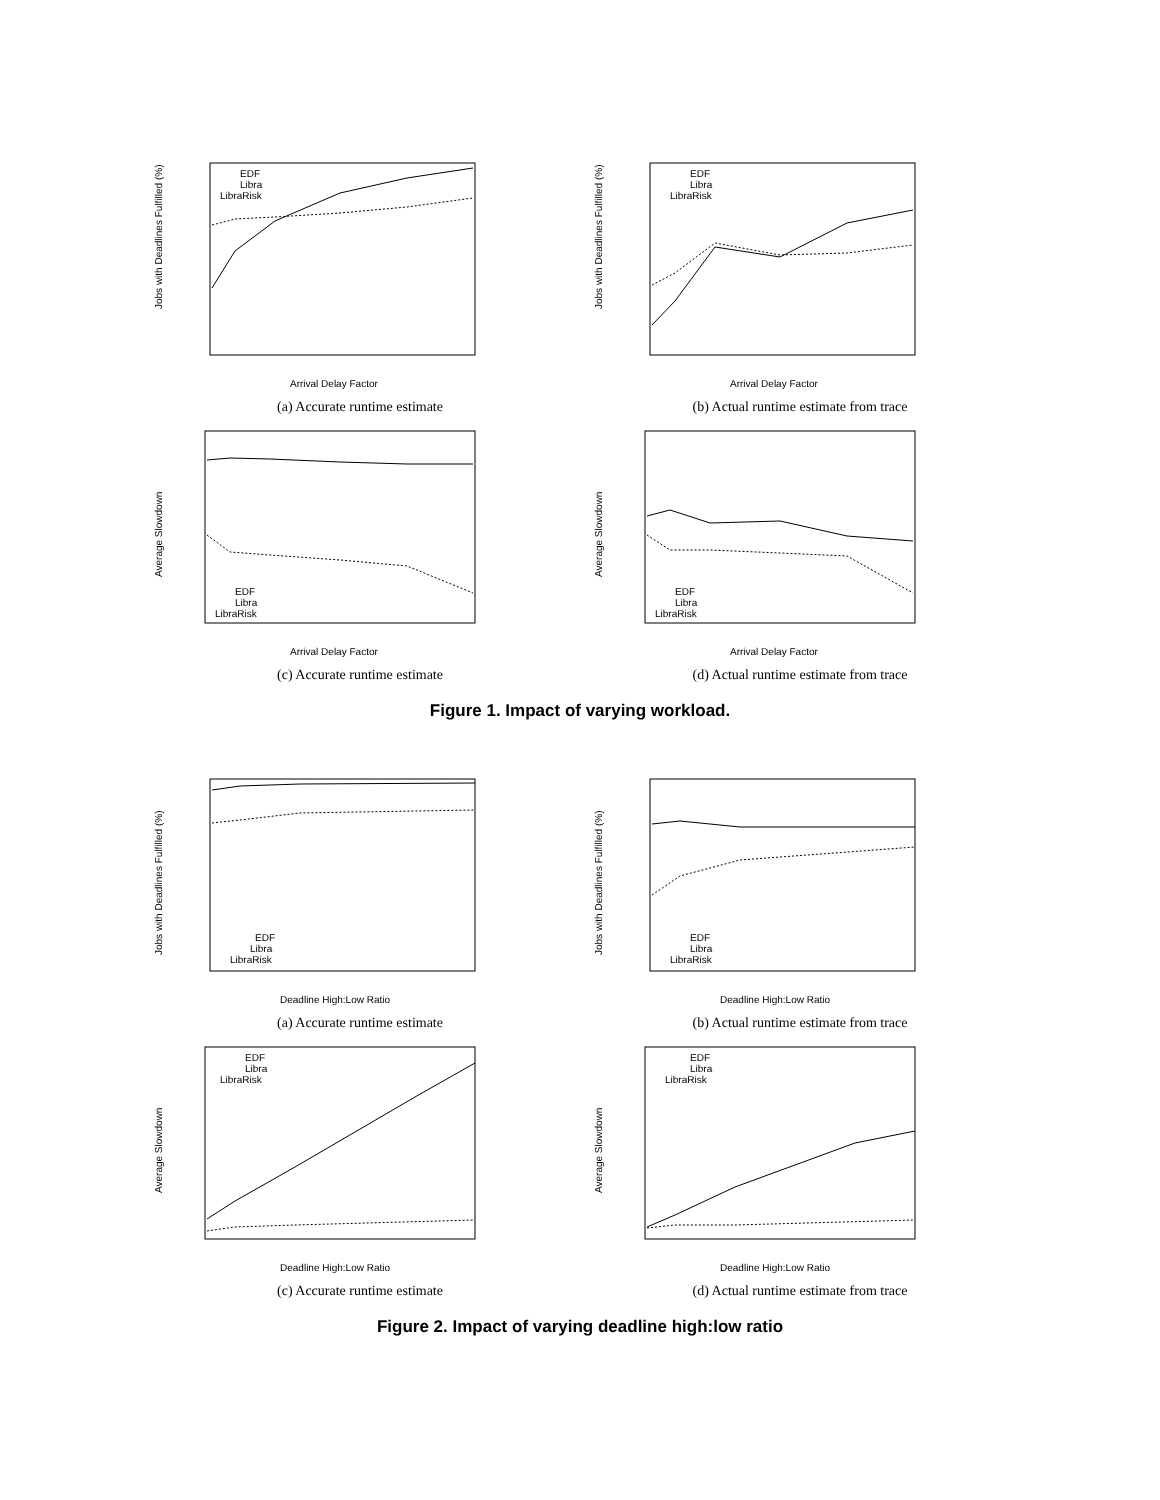Jobs with Deadlines Fulfilled (%)
Arrival Delay Factor
EDF
Libra
LibraRisk
(a) Accurate runtime estimate
Jobs with Deadlines Fulfilled (%)
Arrival Delay Factor
EDF
Libra
LibraRisk
(b) Actual runtime estimate from trace
Average Slowdown
Arrival Delay Factor
EDF
Libra
LibraRisk
(c) Accurate runtime estimate
Average Slowdown
Arrival Delay Factor
EDF
Libra
LibraRisk
(d) Actual runtime estimate from trace
Figure 1. Impact of varying workload.
Jobs with Deadlines Fulfilled (%)
Deadline High:Low Ratio
EDF
Libra
LibraRisk
(a) Accurate runtime estimate
Jobs with Deadlines Fulfilled (%)
Deadline High:Low Ratio
EDF
Libra
LibraRisk
(b) Actual runtime estimate from trace
Average Slowdown
Deadline High:Low Ratio
EDF
Libra
LibraRisk
(c) Accurate runtime estimate
Average Slowdown
Deadline High:Low Ratio
EDF
Libra
LibraRisk
(d) Actual runtime estimate from trace
Figure 2. Impact of varying deadline high:low ratio